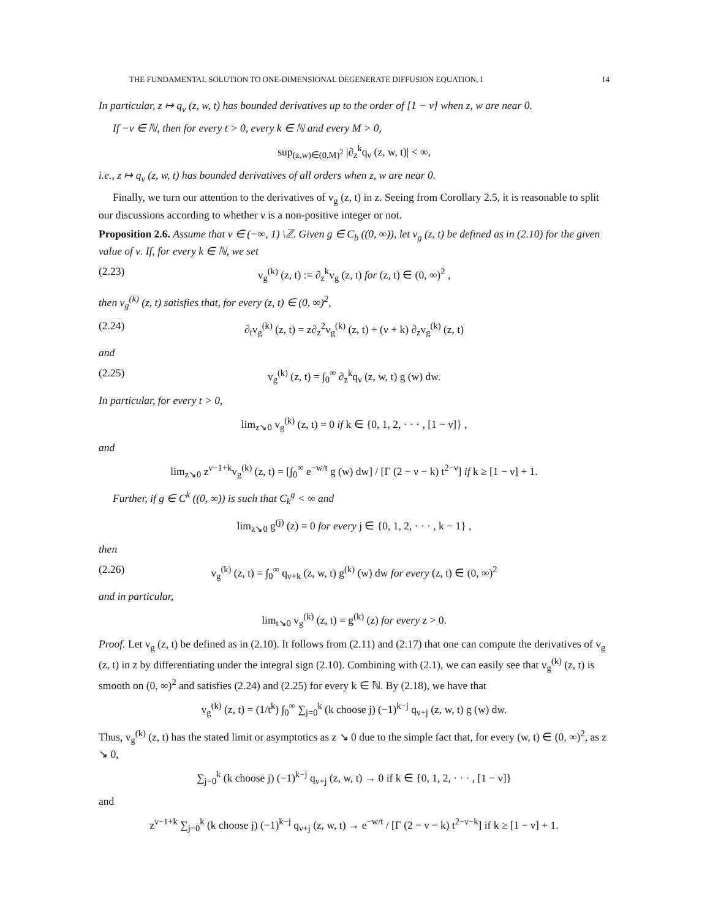THE FUNDAMENTAL SOLUTION TO ONE-DIMENSIONAL DEGENERATE DIFFUSION EQUATION, I 14
In particular, z ↦ q<sub>ν</sub> (z, w, t) has bounded derivatives up to the order of [1 − ν] when z, w are near 0.
If −ν ∈ ℕ, then for every t > 0, every k ∈ ℕ and every M > 0,
sup<sub>(z,w)∈(0,M)<sup>2</sup></sub> |∂<sub>z</sub><sup>k</sup>q<sub>ν</sub> (z, w, t)| < ∞,
i.e., z ↦ q<sub>ν</sub> (z, w, t) has bounded derivatives of all orders when z, w are near 0.
Finally, we turn our attention to the derivatives of v<sub>g</sub> (z, t) in z. Seeing from Corollary 2.5, it is reasonable to split our discussions according to whether ν is a non-positive integer or not.
Proposition 2.6. Assume that ν ∈ (−∞, 1) \ℤ. Given g ∈ C<sub>b</sub> ((0, ∞)), let v<sub>g</sub> (z, t) be defined as in (2.10) for the given value of ν. If, for every k ∈ ℕ, we set
(2.23) v<sub>g</sub><sup>(k)</sup> (z, t) := ∂<sub>z</sub><sup>k</sup>v<sub>g</sub> (z, t) for (z, t) ∈ (0, ∞)<sup>2</sup> ,
then v<sub>g</sub><sup>(k)</sup> (z, t) satisfies that, for every (z, t) ∈ (0, ∞)<sup>2</sup>,
(2.24) ∂<sub>t</sub>v<sub>g</sub><sup>(k)</sup> (z, t) = z∂<sub>z</sub><sup>2</sup>v<sub>g</sub><sup>(k)</sup> (z, t) + (ν + k) ∂<sub>z</sub>v<sub>g</sub><sup>(k)</sup> (z, t)
and
(2.25) v<sub>g</sub><sup>(k)</sup> (z, t) = ∫<sub>0</sub><sup>∞</sup> ∂<sub>z</sub><sup>k</sup>q<sub>ν</sub> (z, w, t) g (w) dw.
In particular, for every t > 0,
lim<sub>z↘0</sub> v<sub>g</sub><sup>(k)</sup> (z, t) = 0 if k ∈ {0, 1, 2, · · · , [1 − ν]} ,
and
lim<sub>z↘0</sub> z<sup>ν−1+k</sup>v<sub>g</sub><sup>(k)</sup> (z, t) = [∫<sub>0</sub><sup>∞</sup> e<sup>−w/t</sup> g (w) dw] / [Γ (2 − ν − k) t<sup>2−ν</sup>] if k ≥ [1 − ν] + 1.
Further, if g ∈ C<sup>k</sup> ((0, ∞)) is such that C<sub>k</sub><sup>g</sup> < ∞ and
lim<sub>z↘0</sub> g<sup>(j)</sup> (z) = 0 for every j ∈ {0, 1, 2, · · · , k − 1} ,
then
(2.26) v<sub>g</sub><sup>(k)</sup> (z, t) = ∫<sub>0</sub><sup>∞</sup> q<sub>ν+k</sub> (z, w, t) g<sup>(k)</sup> (w) dw for every (z, t) ∈ (0, ∞)<sup>2</sup>
and in particular,
lim<sub>t↘0</sub> v<sub>g</sub><sup>(k)</sup> (z, t) = g<sup>(k)</sup> (z) for every z > 0.
Proof. Let v<sub>g</sub> (z, t) be defined as in (2.10). It follows from (2.11) and (2.17) that one can compute the derivatives of v<sub>g</sub> (z, t) in z by differentiating under the integral sign (2.10). Combining with (2.1), we can easily see that v<sub>g</sub><sup>(k)</sup> (z, t) is smooth on (0, ∞)<sup>2</sup> and satisfies (2.24) and (2.25) for every k ∈ ℕ. By (2.18), we have that
v<sub>g</sub><sup>(k)</sup> (z, t) = (1/t<sup>k</sup>) ∫<sub>0</sub><sup>∞</sup> ∑<sub>j=0</sub><sup>k</sup> (k choose j) (−1)<sup>k−j</sup> q<sub>ν+j</sub> (z, w, t) g (w) dw.
Thus, v<sub>g</sub><sup>(k)</sup> (z, t) has the stated limit or asymptotics as z ↘ 0 due to the simple fact that, for every (w, t) ∈ (0, ∞)<sup>2</sup>, as z ↘ 0,
∑<sub>j=0</sub><sup>k</sup> (k choose j) (−1)<sup>k−j</sup> q<sub>ν+j</sub> (z, w, t) → 0 if k ∈ {0, 1, 2, · · · , [1 − ν]}
and
z<sup>ν−1+k</sup> ∑<sub>j=0</sub><sup>k</sup> (k choose j) (−1)<sup>k−j</sup> q<sub>ν+j</sub> (z, w, t) → e<sup>−w/t</sup> / [Γ (2 − ν − k) t<sup>2−ν−k</sup>] if k ≥ [1 − ν] + 1.